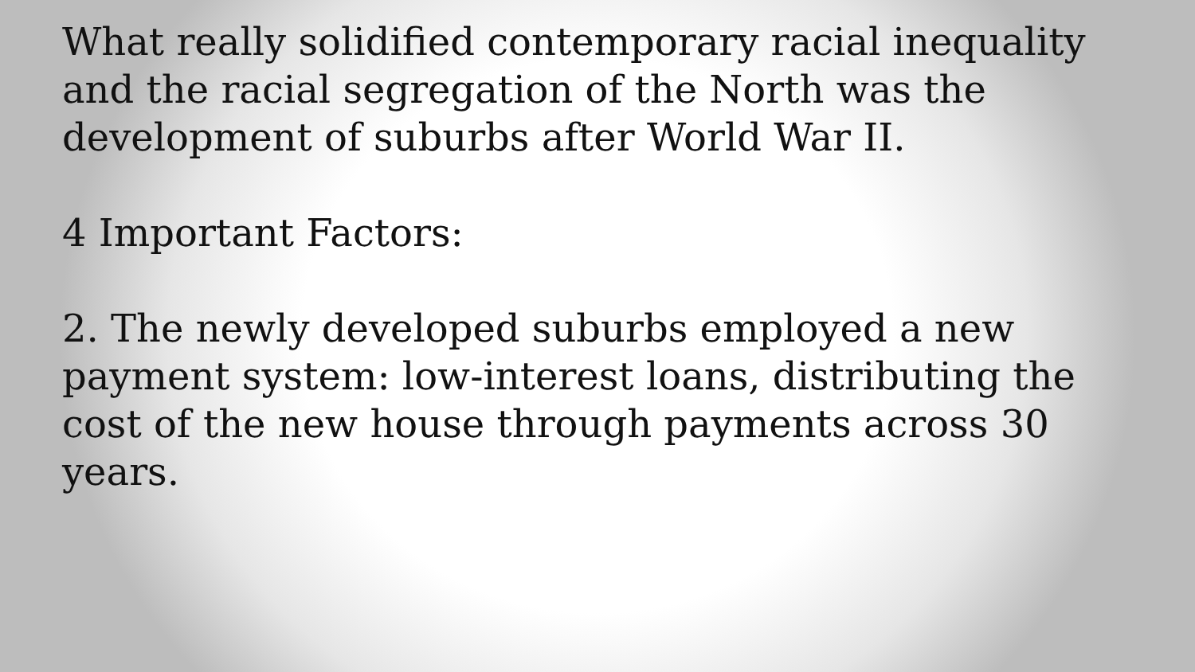What really solidified contemporary racial inequality and the racial segregation of the North was the development of suburbs after World War II.
4 Important Factors:
2. The newly developed suburbs employed a new payment system: low-interest loans, distributing the cost of the new house through payments across 30 years.